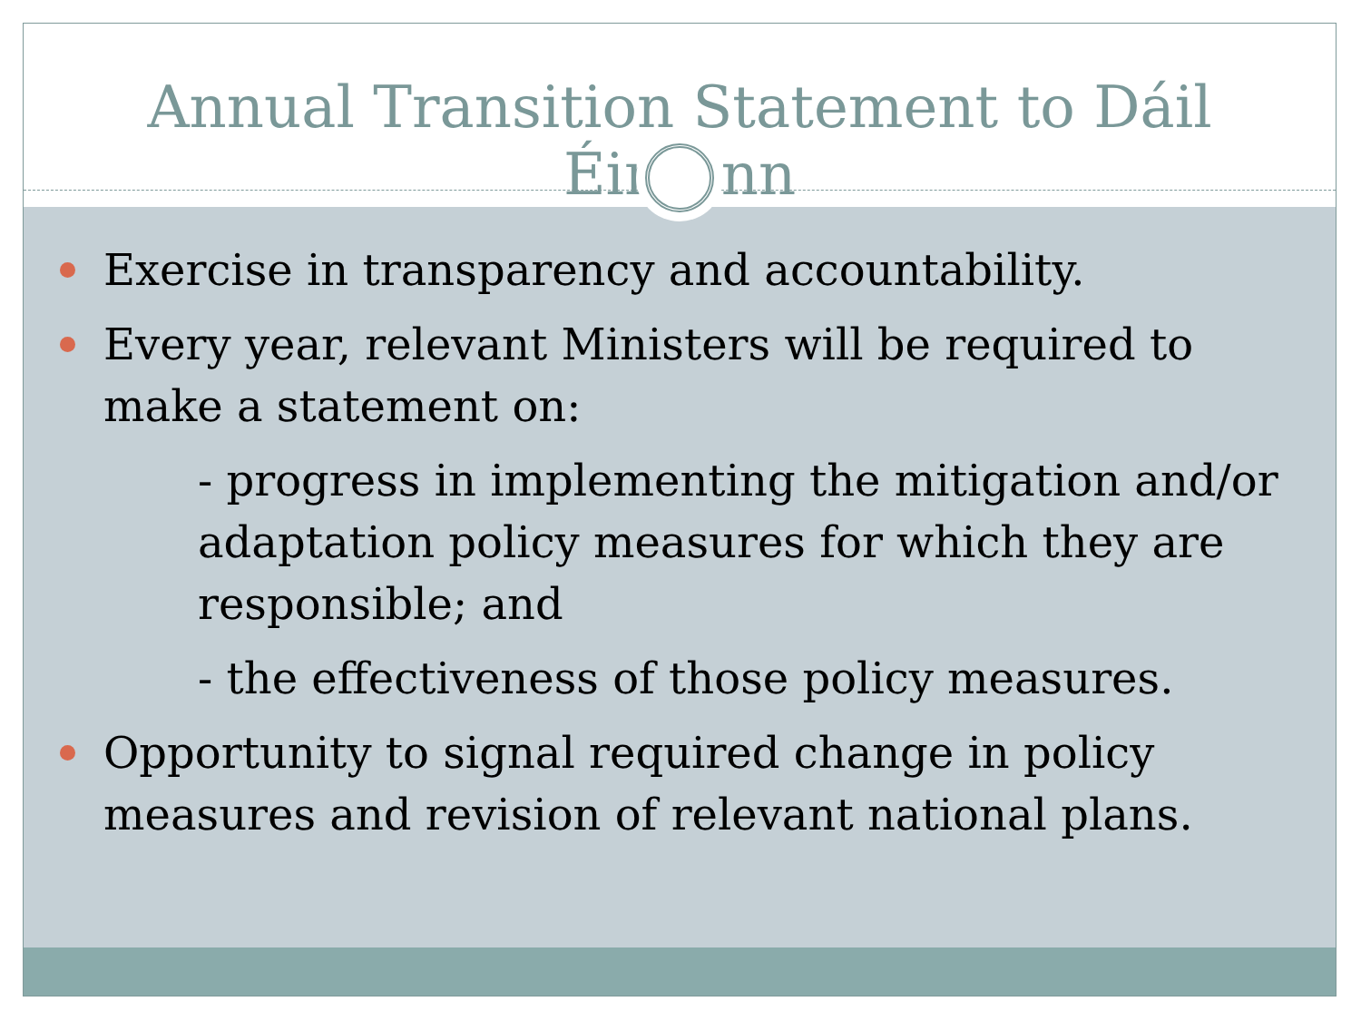Annual Transition Statement to Dáil Éireann
Exercise in transparency and accountability.
Every year, relevant Ministers will be required to make a statement on:
- progress in implementing the mitigation and/or adaptation policy measures for which they are responsible; and
- the effectiveness of those policy measures.
Opportunity to signal required change in policy measures and revision of relevant national plans.